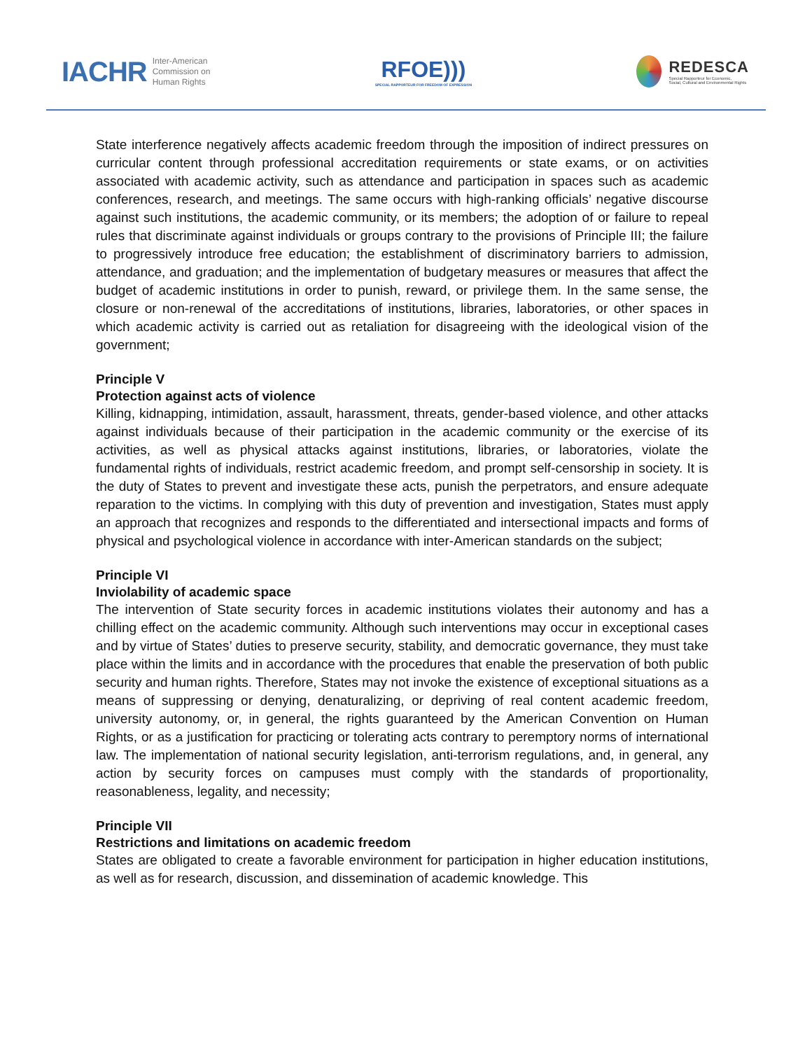IACHR Inter-American
Commission on
Human Rights
RFOE)))
SPECIAL RAPPORTEUR FOR FREEDOM OF EXPRESSION
REDESCA
Special Rapporteur for Economic,
Social, Cultural and Environmental Rights
State interference negatively affects academic freedom through the imposition of indirect pressures on curricular content through professional accreditation requirements or state exams, or on activities associated with academic activity, such as attendance and participation in spaces such as academic conferences, research, and meetings. The same occurs with high-ranking officials’ negative discourse against such institutions, the academic community, or its members; the adoption of or failure to repeal rules that discriminate against individuals or groups contrary to the provisions of Principle III; the failure to progressively introduce free education; the establishment of discriminatory barriers to admission, attendance, and graduation; and the implementation of budgetary measures or measures that affect the budget of academic institutions in order to punish, reward, or privilege them. In the same sense, the closure or non-renewal of the accreditations of institutions, libraries, laboratories, or other spaces in which academic activity is carried out as retaliation for disagreeing with the ideological vision of the government;
Principle V
Protection against acts of violence
Killing, kidnapping, intimidation, assault, harassment, threats, gender-based violence, and other attacks against individuals because of their participation in the academic community or the exercise of its activities, as well as physical attacks against institutions, libraries, or laboratories, violate the fundamental rights of individuals, restrict academic freedom, and prompt self-censorship in society. It is the duty of States to prevent and investigate these acts, punish the perpetrators, and ensure adequate reparation to the victims. In complying with this duty of prevention and investigation, States must apply an approach that recognizes and responds to the differentiated and intersectional impacts and forms of physical and psychological violence in accordance with inter-American standards on the subject;
Principle VI
Inviolability of academic space
The intervention of State security forces in academic institutions violates their autonomy and has a chilling effect on the academic community. Although such interventions may occur in exceptional cases and by virtue of States’ duties to preserve security, stability, and democratic governance, they must take place within the limits and in accordance with the procedures that enable the preservation of both public security and human rights. Therefore, States may not invoke the existence of exceptional situations as a means of suppressing or denying, denaturalizing, or depriving of real content academic freedom, university autonomy, or, in general, the rights guaranteed by the American Convention on Human Rights, or as a justification for practicing or tolerating acts contrary to peremptory norms of international law. The implementation of national security legislation, anti-terrorism regulations, and, in general, any action by security forces on campuses must comply with the standards of proportionality, reasonableness, legality, and necessity;
Principle VII
Restrictions and limitations on academic freedom
States are obligated to create a favorable environment for participation in higher education institutions, as well as for research, discussion, and dissemination of academic knowledge. This